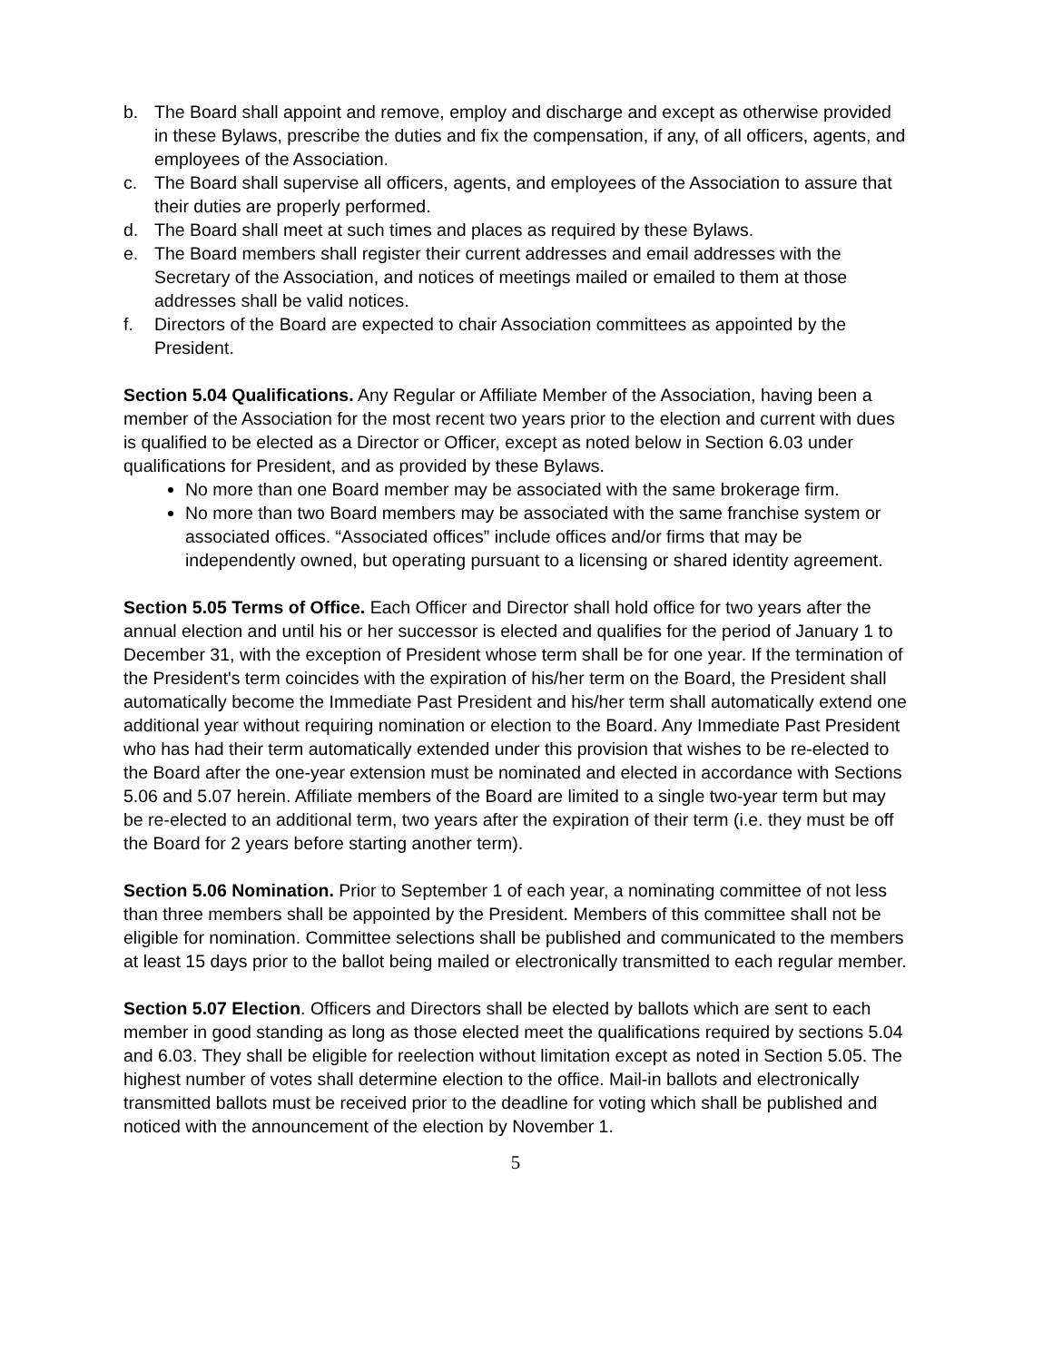b. The Board shall appoint and remove, employ and discharge and except as otherwise provided in these Bylaws, prescribe the duties and fix the compensation, if any, of all officers, agents, and employees of the Association.
c. The Board shall supervise all officers, agents, and employees of the Association to assure that their duties are properly performed.
d. The Board shall meet at such times and places as required by these Bylaws.
e. The Board members shall register their current addresses and email addresses with the Secretary of the Association, and notices of meetings mailed or emailed to them at those addresses shall be valid notices.
f. Directors of the Board are expected to chair Association committees as appointed by the President.
Section 5.04 Qualifications. Any Regular or Affiliate Member of the Association, having been a member of the Association for the most recent two years prior to the election and current with dues is qualified to be elected as a Director or Officer, except as noted below in Section 6.03 under qualifications for President, and as provided by these Bylaws.
No more than one Board member may be associated with the same brokerage firm.
No more than two Board members may be associated with the same franchise system or associated offices. “Associated offices” include offices and/or firms that may be independently owned, but operating pursuant to a licensing or shared identity agreement.
Section 5.05 Terms of Office. Each Officer and Director shall hold office for two years after the annual election and until his or her successor is elected and qualifies for the period of January 1 to December 31, with the exception of President whose term shall be for one year. If the termination of the President's term coincides with the expiration of his/her term on the Board, the President shall automatically become the Immediate Past President and his/her term shall automatically extend one additional year without requiring nomination or election to the Board. Any Immediate Past President who has had their term automatically extended under this provision that wishes to be re-elected to the Board after the one-year extension must be nominated and elected in accordance with Sections 5.06 and 5.07 herein. Affiliate members of the Board are limited to a single two-year term but may be re-elected to an additional term, two years after the expiration of their term (i.e. they must be off the Board for 2 years before starting another term).
Section 5.06 Nomination. Prior to September 1 of each year, a nominating committee of not less than three members shall be appointed by the President. Members of this committee shall not be eligible for nomination. Committee selections shall be published and communicated to the members at least 15 days prior to the ballot being mailed or electronically transmitted to each regular member.
Section 5.07 Election. Officers and Directors shall be elected by ballots which are sent to each member in good standing as long as those elected meet the qualifications required by sections 5.04 and 6.03. They shall be eligible for reelection without limitation except as noted in Section 5.05. The highest number of votes shall determine election to the office. Mail-in ballots and electronically transmitted ballots must be received prior to the deadline for voting which shall be published and noticed with the announcement of the election by November 1.
5